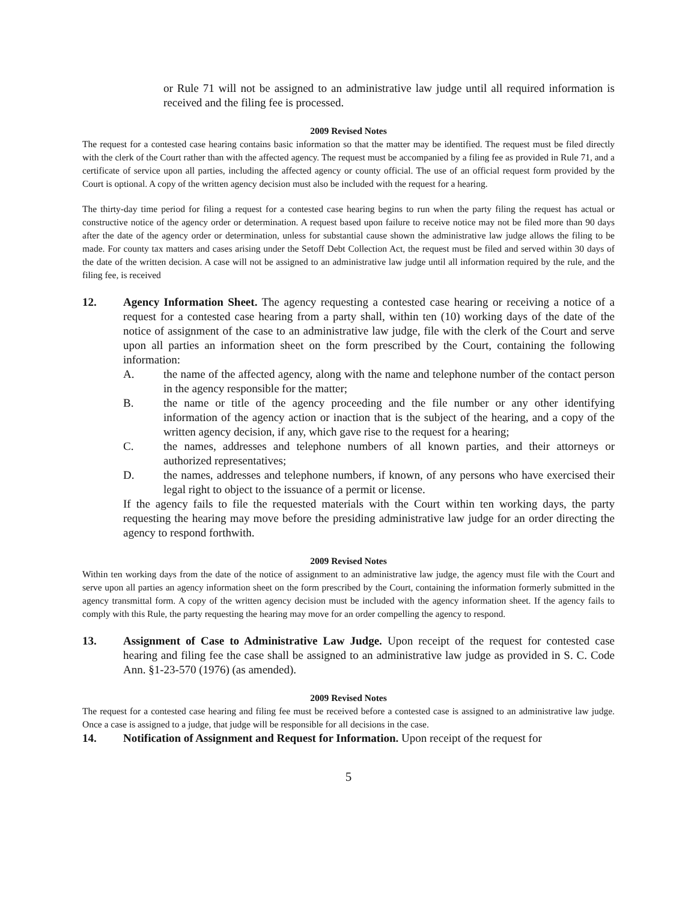or Rule 71 will not be assigned to an administrative law judge until all required information is received and the filing fee is processed.
2009 Revised Notes
The request for a contested case hearing contains basic information so that the matter may be identified. The request must be filed directly with the clerk of the Court rather than with the affected agency. The request must be accompanied by a filing fee as provided in Rule 71, and a certificate of service upon all parties, including the affected agency or county official. The use of an official request form provided by the Court is optional. A copy of the written agency decision must also be included with the request for a hearing.
The thirty-day time period for filing a request for a contested case hearing begins to run when the party filing the request has actual or constructive notice of the agency order or determination. A request based upon failure to receive notice may not be filed more than 90 days after the date of the agency order or determination, unless for substantial cause shown the administrative law judge allows the filing to be made. For county tax matters and cases arising under the Setoff Debt Collection Act, the request must be filed and served within 30 days of the date of the written decision. A case will not be assigned to an administrative law judge until all information required by the rule, and the filing fee, is received
12. Agency Information Sheet. The agency requesting a contested case hearing or receiving a notice of a request for a contested case hearing from a party shall, within ten (10) working days of the date of the notice of assignment of the case to an administrative law judge, file with the clerk of the Court and serve upon all parties an information sheet on the form prescribed by the Court, containing the following information:
A. the name of the affected agency, along with the name and telephone number of the contact person in the agency responsible for the matter;
B. the name or title of the agency proceeding and the file number or any other identifying information of the agency action or inaction that is the subject of the hearing, and a copy of the written agency decision, if any, which gave rise to the request for a hearing;
C. the names, addresses and telephone numbers of all known parties, and their attorneys or authorized representatives;
D. the names, addresses and telephone numbers, if known, of any persons who have exercised their legal right to object to the issuance of a permit or license.
If the agency fails to file the requested materials with the Court within ten working days, the party requesting the hearing may move before the presiding administrative law judge for an order directing the agency to respond forthwith.
2009 Revised Notes
Within ten working days from the date of the notice of assignment to an administrative law judge, the agency must file with the Court and serve upon all parties an agency information sheet on the form prescribed by the Court, containing the information formerly submitted in the agency transmittal form. A copy of the written agency decision must be included with the agency information sheet. If the agency fails to comply with this Rule, the party requesting the hearing may move for an order compelling the agency to respond.
13. Assignment of Case to Administrative Law Judge. Upon receipt of the request for contested case hearing and filing fee the case shall be assigned to an administrative law judge as provided in S. C. Code Ann. §1-23-570 (1976) (as amended).
2009 Revised Notes
The request for a contested case hearing and filing fee must be received before a contested case is assigned to an administrative law judge. Once a case is assigned to a judge, that judge will be responsible for all decisions in the case.
14. Notification of Assignment and Request for Information. Upon receipt of the request for
5